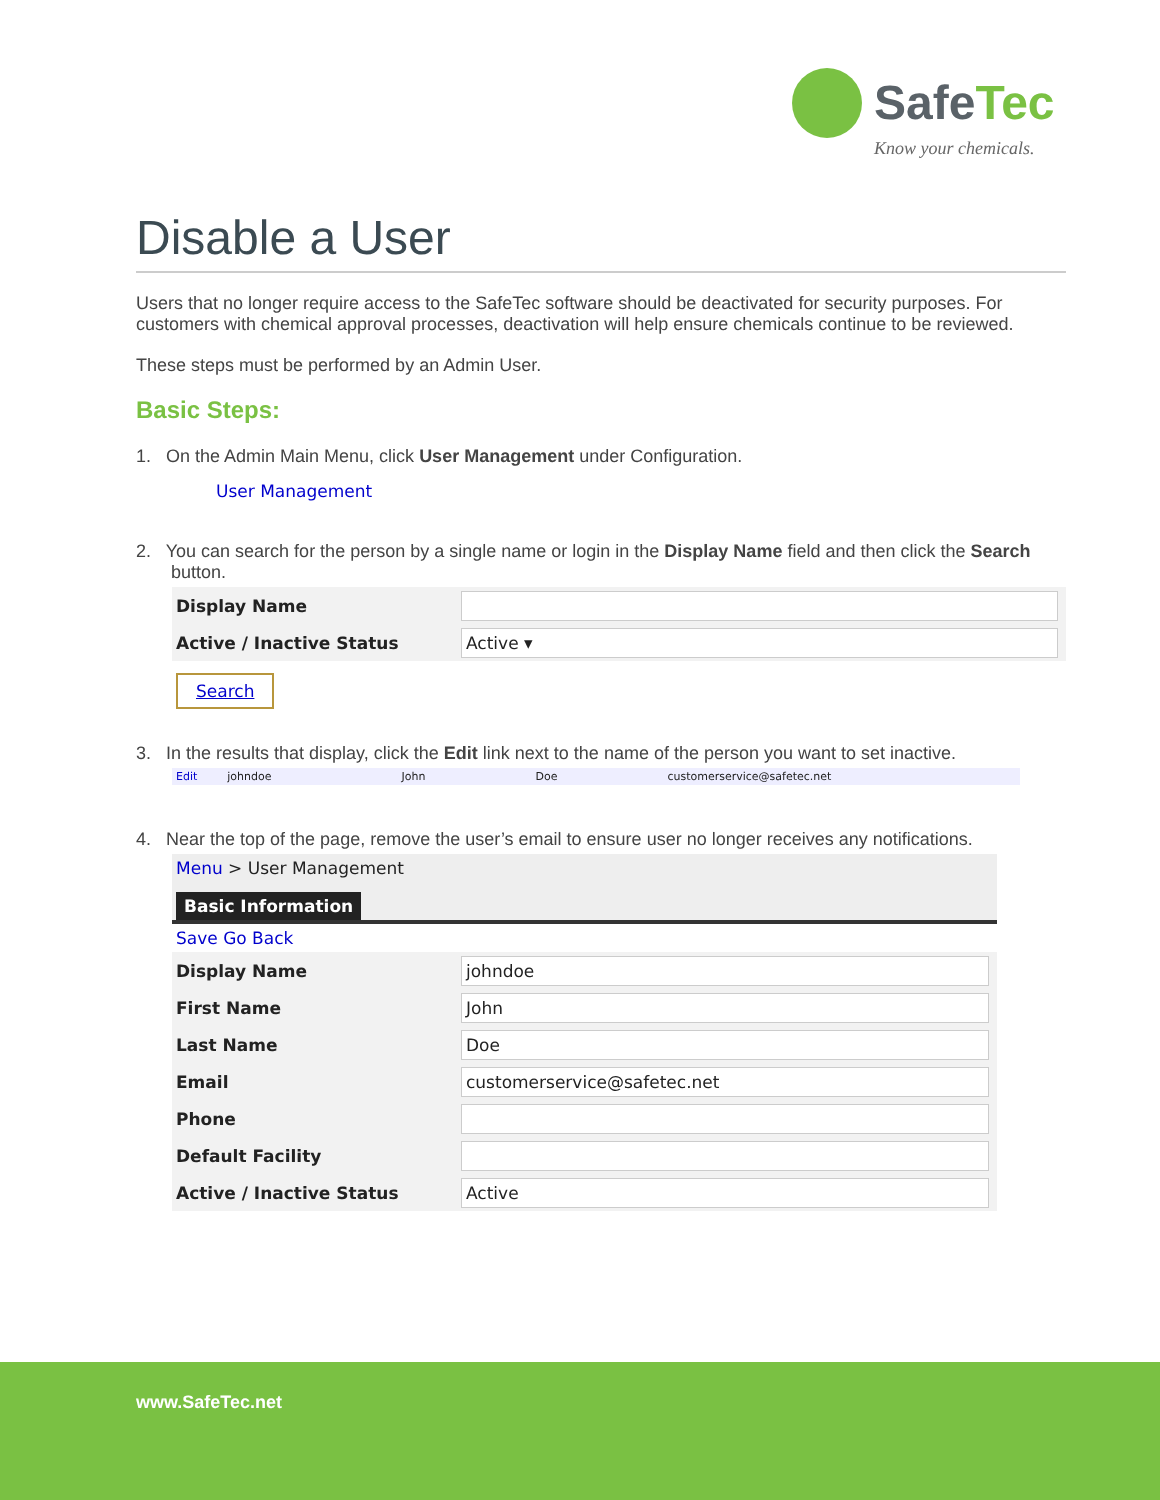SafeTec
Know your chemicals.
Disable a User
Users that no longer require access to the SafeTec software should be deactivated for security purposes. For customers with chemical approval processes, deactivation will help ensure chemicals continue to be reviewed.
These steps must be performed by an Admin User.
Basic Steps:
1. On the Admin Main Menu, click User Management under Configuration.
User Management
2. You can search for the person by a single name or login in the Display Name field and then click the Search button.
Display Name
Active / Inactive Status
Active ▾
Search
3. In the results that display, click the Edit link next to the name of the person you want to set inactive.
Edit johndoe John Doe customerservice@safetec.net
4. Near the top of the page, remove the user’s email to ensure user no longer receives any notifications.
Menu > User Management
Basic Information
Save Go Back
Display Name
johndoe
First Name
John
Last Name
Doe
Email
customerservice@safetec.net
Phone
Default Facility
Active / Inactive Status
Active
www.SafeTec.net